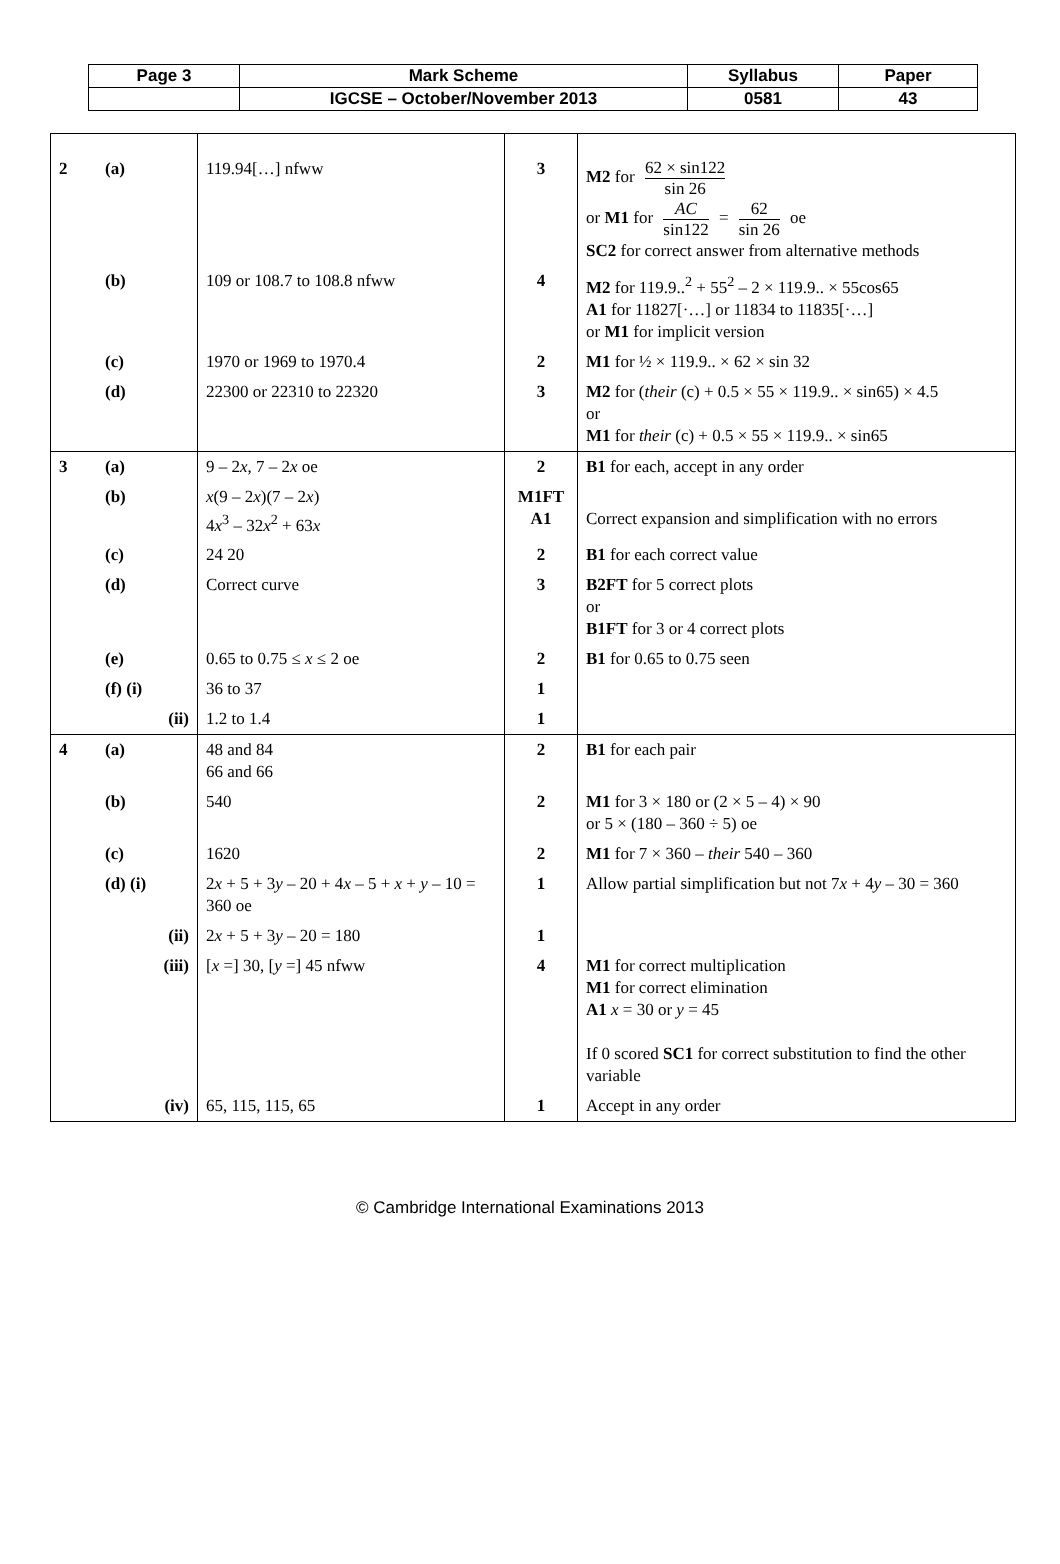| Page 3 | Mark Scheme | Syllabus | Paper |
| | IGCSE – October/November 2013 | 0581 | 43 |
| 2 | (a) | 119.94[…] nfww | 3 | M2 for 62 × sin122 sin 26 or M1 for AC sin122 = 62 sin 26 oe SC2 for correct answer from alternative methods |
| | (b) | 109 or 108.7 to 108.8 nfww | 4 | M2 for 119.9..<sup>2</sup> + 55<sup>2</sup> – 2 × 119.9.. × 55cos65 A1 for 11827[·…] or 11834 to 11835[·…] or M1 for implicit version |
| | (c) | 1970 or 1969 to 1970.4 | 2 | M1 for ½ × 119.9.. × 62 × sin 32 |
| | (d) | 22300 or 22310 to 22320 | 3 | M2 for ( their (c) + 0.5 × 55 × 119.9.. × sin65) × 4.5 or M1 for their (c) + 0.5 × 55 × 119.9.. × sin65 |
| 3 | (a) | 9 – 2 x , 7 – 2 x oe | 2 | B1 for each, accept in any order |
| | (b) | x (9 – 2 x )(7 – 2 x ) 4 x<sup>3</sup> – 32 x<sup>2</sup> + 63 x | M1FT A1 | Correct expansion and simplification with no errors |
| | (c) | 24 20 | 2 | B1 for each correct value |
| | (d) | Correct curve | 3 | B2FT for 5 correct plots or B1FT for 3 or 4 correct plots |
| | (e) | 0.65 to 0.75 ≤ x ≤ 2 oe | 2 | B1 for 0.65 to 0.75 seen |
| | (f) (i) | 36 to 37 | 1 | |
| | (ii) | 1.2 to 1.4 | 1 | |
| 4 | (a) | 48 and 84 66 and 66 | 2 | B1 for each pair |
| | (b) | 540 | 2 | M1 for 3 × 180 or (2 × 5 – 4) × 90 or 5 × (180 – 360 ÷ 5) oe |
| | (c) | 1620 | 2 | M1 for 7 × 360 – their 540 – 360 |
| | (d) (i) | 2 x + 5 + 3 y – 20 + 4 x – 5 + x + y – 10 = 360 oe | 1 | Allow partial simplification but not 7 x + 4 y – 30 = 360 |
| | (ii) | 2 x + 5 + 3 y – 20 = 180 | 1 | |
| | (iii) | [ x =] 30, [ y =] 45 nfww | 4 | M1 for correct multiplication M1 for correct elimination A1 x = 30 or y = 45 If 0 scored SC1 for correct substitution to find the other variable |
| | (iv) | 65, 115, 115, 65 | 1 | Accept in any order |
© Cambridge International Examinations 2013